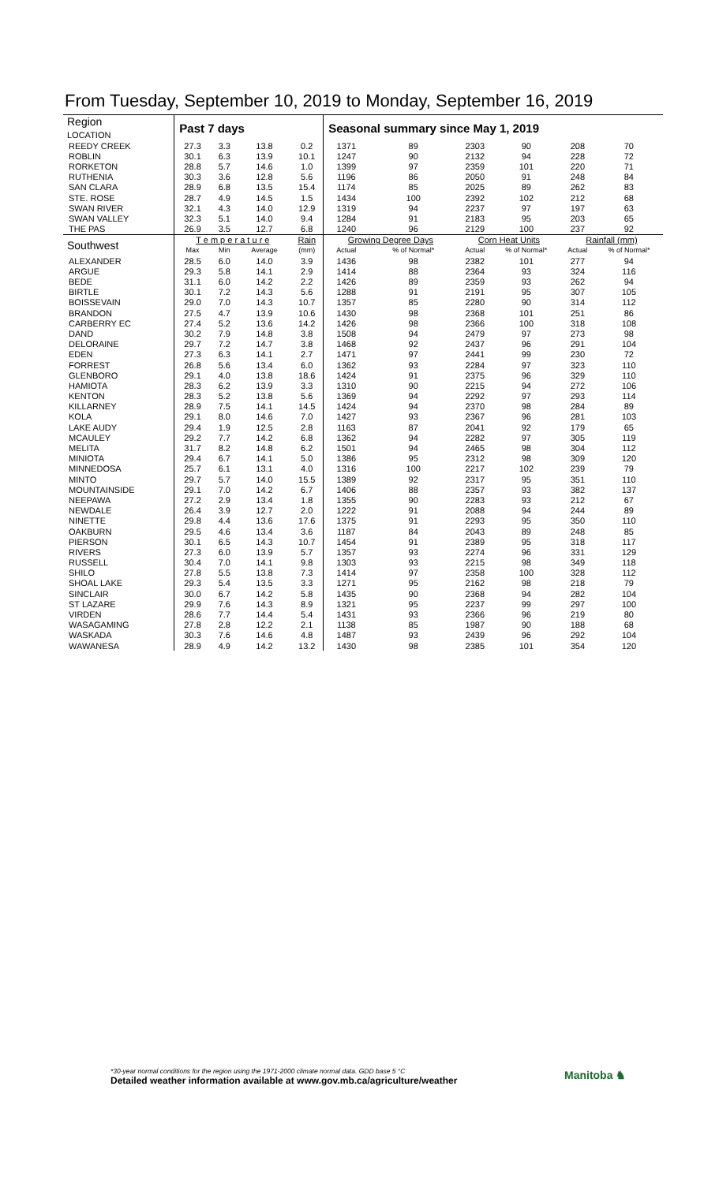From Tuesday, September 10, 2019 to Monday, September 16, 2019
| Region LOCATION | Past 7 days | | | | Seasonal summary since May 1, 2019 | | | | | |
| --- | --- | --- | --- | --- | --- | --- | --- | --- | --- | --- |
| REEDY CREEK | 27.3 | 3.3 | 13.8 | 0.2 | 1371 | 89 | 2303 | 90 | 208 | 70 |
| ROBLIN | 30.1 | 6.3 | 13.9 | 10.1 | 1247 | 90 | 2132 | 94 | 228 | 72 |
| RORKETON | 28.8 | 5.7 | 14.6 | 1.0 | 1399 | 97 | 2359 | 101 | 220 | 71 |
| RUTHENIA | 30.3 | 3.6 | 12.8 | 5.6 | 1196 | 86 | 2050 | 91 | 248 | 84 |
| SAN CLARA | 28.9 | 6.8 | 13.5 | 15.4 | 1174 | 85 | 2025 | 89 | 262 | 83 |
| STE. ROSE | 28.7 | 4.9 | 14.5 | 1.5 | 1434 | 100 | 2392 | 102 | 212 | 68 |
| SWAN RIVER | 32.1 | 4.3 | 14.0 | 12.9 | 1319 | 94 | 2237 | 97 | 197 | 63 |
| SWAN VALLEY | 32.3 | 5.1 | 14.0 | 9.4 | 1284 | 91 | 2183 | 95 | 203 | 65 |
| THE PAS | 26.9 | 3.5 | 12.7 | 6.8 | 1240 | 96 | 2129 | 100 | 237 | 92 |
| Southwest | T e m p e r a t u r e | | | Rain | Growing Degree Days | | Corn Heat Units | | Rainfall (mm) | |
| | Max | Min | Average | (mm) | Actual | % of Normal* | Actual | % of Normal* | Actual | % of Normal* |
| ALEXANDER | 28.5 | 6.0 | 14.0 | 3.9 | 1436 | 98 | 2382 | 101 | 277 | 94 |
| ARGUE | 29.3 | 5.8 | 14.1 | 2.9 | 1414 | 88 | 2364 | 93 | 324 | 116 |
| BEDE | 31.1 | 6.0 | 14.2 | 2.2 | 1426 | 89 | 2359 | 93 | 262 | 94 |
| BIRTLE | 30.1 | 7.2 | 14.3 | 5.6 | 1288 | 91 | 2191 | 95 | 307 | 105 |
| BOISSEVAIN | 29.0 | 7.0 | 14.3 | 10.7 | 1357 | 85 | 2280 | 90 | 314 | 112 |
| BRANDON | 27.5 | 4.7 | 13.9 | 10.6 | 1430 | 98 | 2368 | 101 | 251 | 86 |
| CARBERRY EC | 27.4 | 5.2 | 13.6 | 14.2 | 1426 | 98 | 2366 | 100 | 318 | 108 |
| DAND | 30.2 | 7.9 | 14.8 | 3.8 | 1508 | 94 | 2479 | 97 | 273 | 98 |
| DELORAINE | 29.7 | 7.2 | 14.7 | 3.8 | 1468 | 92 | 2437 | 96 | 291 | 104 |
| EDEN | 27.3 | 6.3 | 14.1 | 2.7 | 1471 | 97 | 2441 | 99 | 230 | 72 |
| FORREST | 26.8 | 5.6 | 13.4 | 6.0 | 1362 | 93 | 2284 | 97 | 323 | 110 |
| GLENBORO | 29.1 | 4.0 | 13.8 | 18.6 | 1424 | 91 | 2375 | 96 | 329 | 110 |
| HAMIOTA | 28.3 | 6.2 | 13.9 | 3.3 | 1310 | 90 | 2215 | 94 | 272 | 106 |
| KENTON | 28.3 | 5.2 | 13.8 | 5.6 | 1369 | 94 | 2292 | 97 | 293 | 114 |
| KILLARNEY | 28.9 | 7.5 | 14.1 | 14.5 | 1424 | 94 | 2370 | 98 | 284 | 89 |
| KOLA | 29.1 | 8.0 | 14.6 | 7.0 | 1427 | 93 | 2367 | 96 | 281 | 103 |
| LAKE AUDY | 29.4 | 1.9 | 12.5 | 2.8 | 1163 | 87 | 2041 | 92 | 179 | 65 |
| MCAULEY | 29.2 | 7.7 | 14.2 | 6.8 | 1362 | 94 | 2282 | 97 | 305 | 119 |
| MELITA | 31.7 | 8.2 | 14.8 | 6.2 | 1501 | 94 | 2465 | 98 | 304 | 112 |
| MINIOTA | 29.4 | 6.7 | 14.1 | 5.0 | 1386 | 95 | 2312 | 98 | 309 | 120 |
| MINNEDOSA | 25.7 | 6.1 | 13.1 | 4.0 | 1316 | 100 | 2217 | 102 | 239 | 79 |
| MINTO | 29.7 | 5.7 | 14.0 | 15.5 | 1389 | 92 | 2317 | 95 | 351 | 110 |
| MOUNTAINSIDE | 29.1 | 7.0 | 14.2 | 6.7 | 1406 | 88 | 2357 | 93 | 382 | 137 |
| NEEPAWA | 27.2 | 2.9 | 13.4 | 1.8 | 1355 | 90 | 2283 | 93 | 212 | 67 |
| NEWDALE | 26.4 | 3.9 | 12.7 | 2.0 | 1222 | 91 | 2088 | 94 | 244 | 89 |
| NINETTE | 29.8 | 4.4 | 13.6 | 17.6 | 1375 | 91 | 2293 | 95 | 350 | 110 |
| OAKBURN | 29.5 | 4.6 | 13.4 | 3.6 | 1187 | 84 | 2043 | 89 | 248 | 85 |
| PIERSON | 30.1 | 6.5 | 14.3 | 10.7 | 1454 | 91 | 2389 | 95 | 318 | 117 |
| RIVERS | 27.3 | 6.0 | 13.9 | 5.7 | 1357 | 93 | 2274 | 96 | 331 | 129 |
| RUSSELL | 30.4 | 7.0 | 14.1 | 9.8 | 1303 | 93 | 2215 | 98 | 349 | 118 |
| SHILO | 27.8 | 5.5 | 13.8 | 7.3 | 1414 | 97 | 2358 | 100 | 328 | 112 |
| SHOAL LAKE | 29.3 | 5.4 | 13.5 | 3.3 | 1271 | 95 | 2162 | 98 | 218 | 79 |
| SINCLAIR | 30.0 | 6.7 | 14.2 | 5.8 | 1435 | 90 | 2368 | 94 | 282 | 104 |
| ST LAZARE | 29.9 | 7.6 | 14.3 | 8.9 | 1321 | 95 | 2237 | 99 | 297 | 100 |
| VIRDEN | 28.6 | 7.7 | 14.4 | 5.4 | 1431 | 93 | 2366 | 96 | 219 | 80 |
| WASAGAMING | 27.8 | 2.8 | 12.2 | 2.1 | 1138 | 85 | 1987 | 90 | 188 | 68 |
| WASKADA | 30.3 | 7.6 | 14.6 | 4.8 | 1487 | 93 | 2439 | 96 | 292 | 104 |
| WAWANESA | 28.9 | 4.9 | 14.2 | 13.2 | 1430 | 98 | 2385 | 101 | 354 | 120 |
*30-year normal conditions for the region using the 1971-2000 climate normal data. GDD base 5 °C
Detailed weather information available at www.gov.mb.ca/agriculture/weather
Manitoba ♞